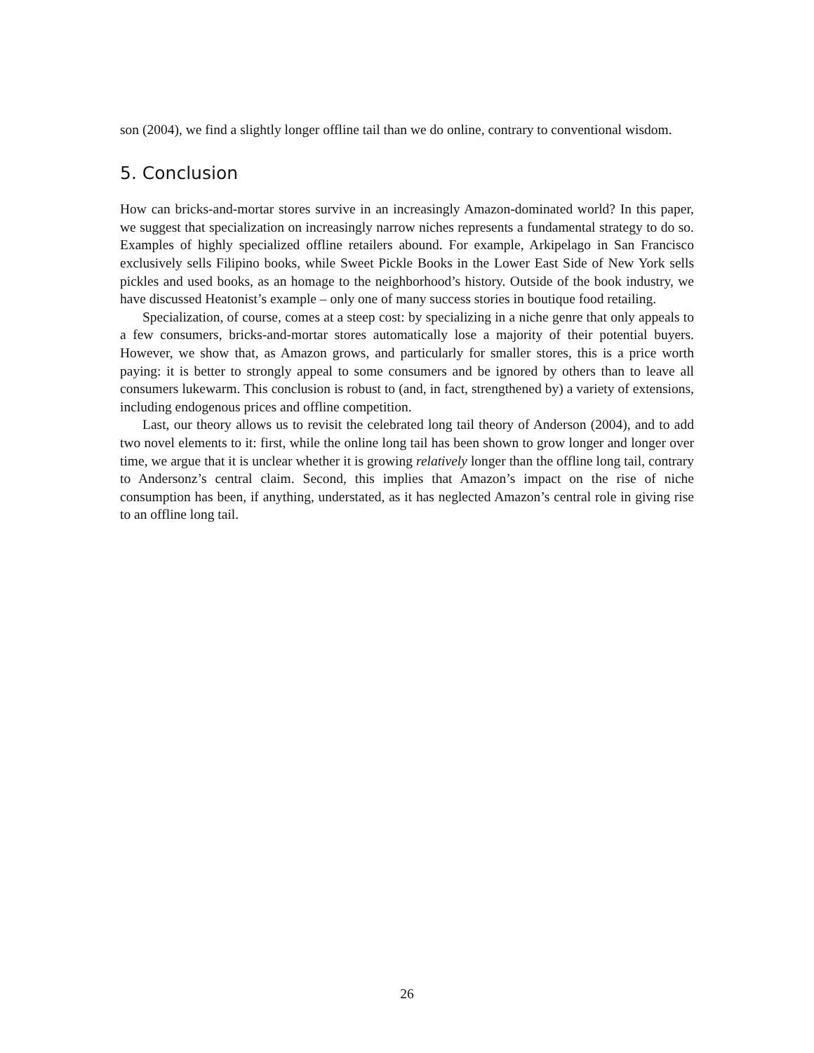son (2004), we find a slightly longer offline tail than we do online, contrary to conventional wisdom.
5. Conclusion
How can bricks-and-mortar stores survive in an increasingly Amazon-dominated world? In this paper, we suggest that specialization on increasingly narrow niches represents a fundamental strategy to do so. Examples of highly specialized offline retailers abound. For example, Arkipelago in San Francisco exclusively sells Filipino books, while Sweet Pickle Books in the Lower East Side of New York sells pickles and used books, as an homage to the neighborhood’s history. Outside of the book industry, we have discussed Heatonist’s example – only one of many success stories in boutique food retailing.
Specialization, of course, comes at a steep cost: by specializing in a niche genre that only appeals to a few consumers, bricks-and-mortar stores automatically lose a majority of their potential buyers. However, we show that, as Amazon grows, and particularly for smaller stores, this is a price worth paying: it is better to strongly appeal to some consumers and be ignored by others than to leave all consumers lukewarm. This conclusion is robust to (and, in fact, strengthened by) a variety of extensions, including endogenous prices and offline competition.
Last, our theory allows us to revisit the celebrated long tail theory of Anderson (2004), and to add two novel elements to it: first, while the online long tail has been shown to grow longer and longer over time, we argue that it is unclear whether it is growing relatively longer than the offline long tail, contrary to Andersonz’s central claim. Second, this implies that Amazon’s impact on the rise of niche consumption has been, if anything, understated, as it has neglected Amazon’s central role in giving rise to an offline long tail.
26